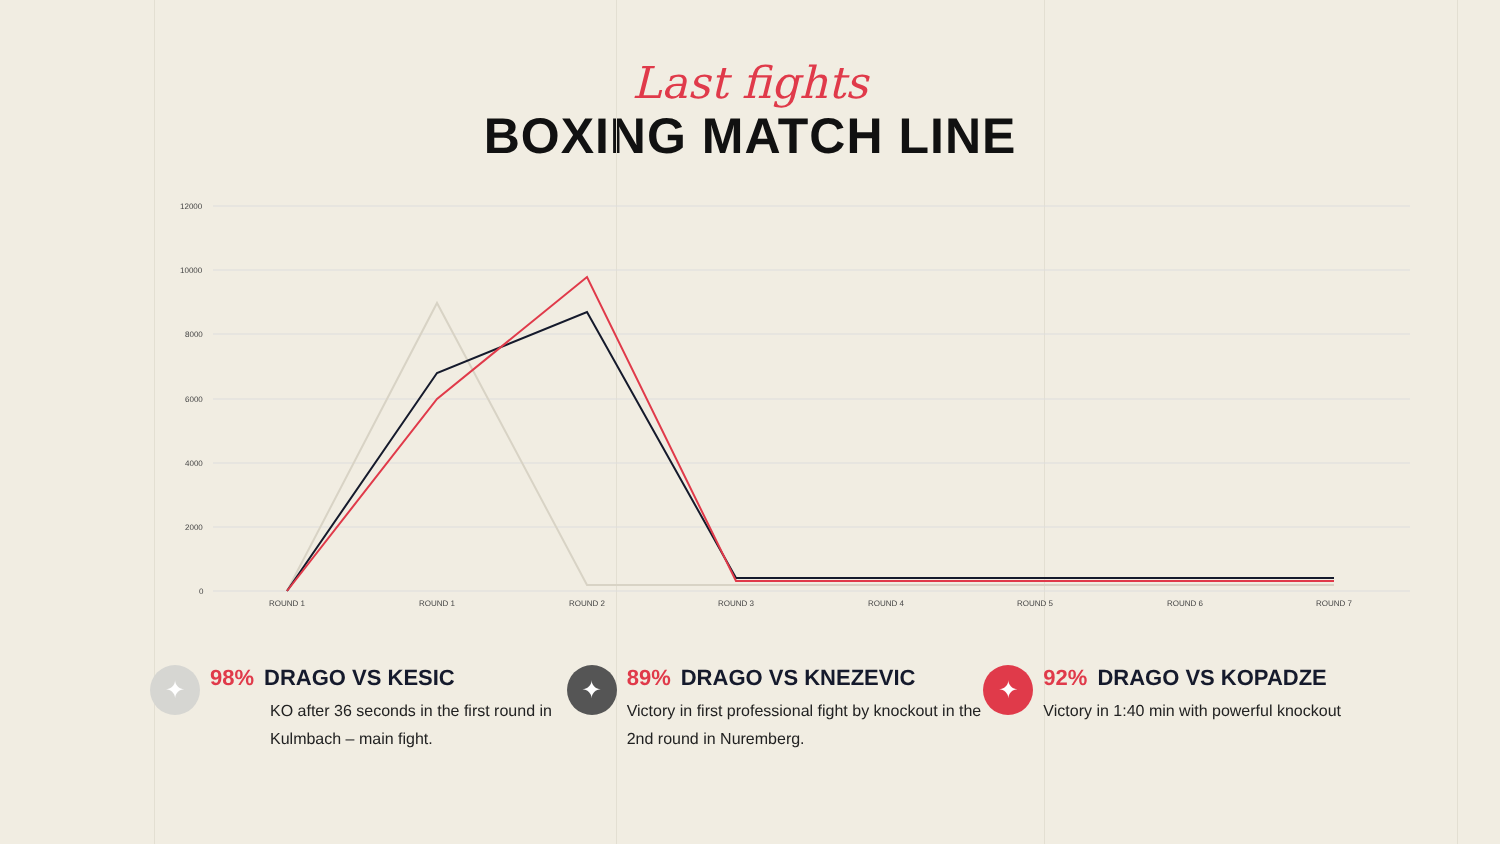Last fights
BOXING MATCH LINE
12000
10000
8000
6000
4000
2000
0
ROUND 1
ROUND 1
ROUND 2
ROUND 3
ROUND 4
ROUND 5
ROUND 6
ROUND 7
✦
98% DRAGO VS KESIC
KO after 36 seconds in the first round in Kulmbach – main fight.
✦
89% DRAGO VS KNEZEVIC
Victory in first professional fight by knockout in the 2nd round in Nuremberg.
✦
92% DRAGO VS KOPADZE
Victory in 1:40 min with powerful knockout